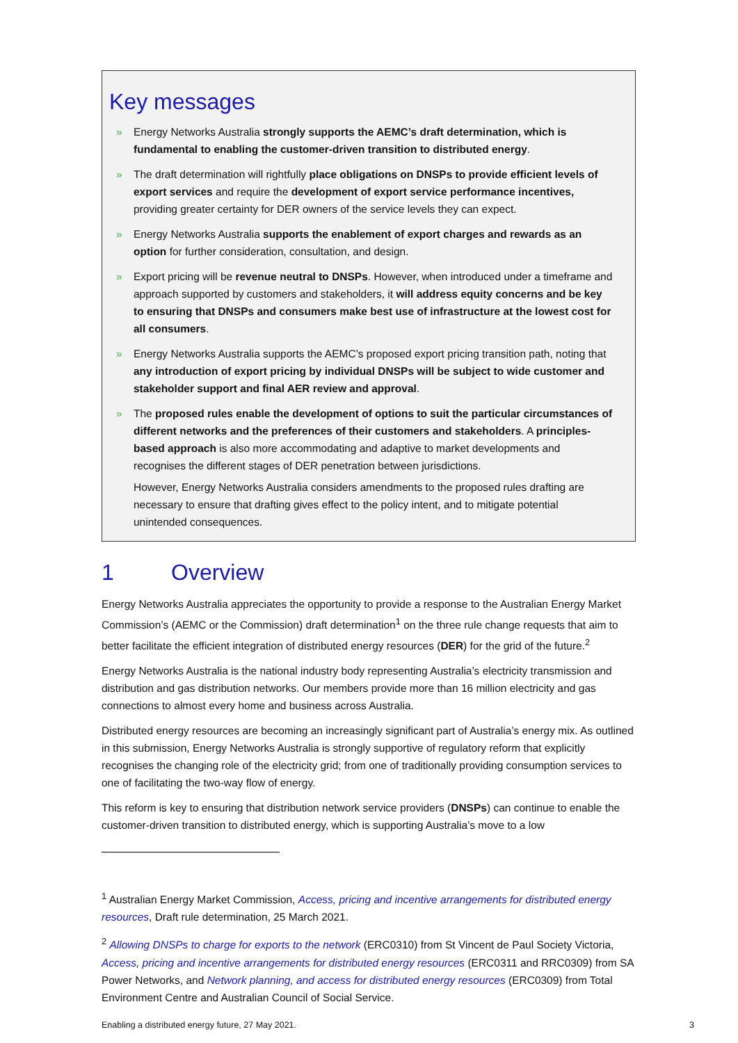Key messages
» Energy Networks Australia strongly supports the AEMC’s draft determination, which is fundamental to enabling the customer-driven transition to distributed energy.
» The draft determination will rightfully place obligations on DNSPs to provide efficient levels of export services and require the development of export service performance incentives, providing greater certainty for DER owners of the service levels they can expect.
» Energy Networks Australia supports the enablement of export charges and rewards as an option for further consideration, consultation, and design.
» Export pricing will be revenue neutral to DNSPs. However, when introduced under a timeframe and approach supported by customers and stakeholders, it will address equity concerns and be key to ensuring that DNSPs and consumers make best use of infrastructure at the lowest cost for all consumers.
» Energy Networks Australia supports the AEMC’s proposed export pricing transition path, noting that any introduction of export pricing by individual DNSPs will be subject to wide customer and stakeholder support and final AER review and approval.
» The proposed rules enable the development of options to suit the particular circumstances of different networks and the preferences of their customers and stakeholders. A principles-based approach is also more accommodating and adaptive to market developments and recognises the different stages of DER penetration between jurisdictions.
However, Energy Networks Australia considers amendments to the proposed rules drafting are necessary to ensure that drafting gives effect to the policy intent, and to mitigate potential unintended consequences.
1 Overview
Energy Networks Australia appreciates the opportunity to provide a response to the Australian Energy Market Commission’s (AEMC or the Commission) draft determination<sup>1</sup> on the three rule change requests that aim to better facilitate the efficient integration of distributed energy resources (DER) for the grid of the future.<sup>2</sup>
Energy Networks Australia is the national industry body representing Australia’s electricity transmission and distribution and gas distribution networks. Our members provide more than 16 million electricity and gas connections to almost every home and business across Australia.
Distributed energy resources are becoming an increasingly significant part of Australia’s energy mix. As outlined in this submission, Energy Networks Australia is strongly supportive of regulatory reform that explicitly recognises the changing role of the electricity grid; from one of traditionally providing consumption services to one of facilitating the two-way flow of energy.
This reform is key to ensuring that distribution network service providers (DNSPs) can continue to enable the customer-driven transition to distributed energy, which is supporting Australia’s move to a low
<sup>1</sup> Australian Energy Market Commission, Access, pricing and incentive arrangements for distributed energy resources, Draft rule determination, 25 March 2021.
<sup>2</sup> Allowing DNSPs to charge for exports to the network (ERC0310) from St Vincent de Paul Society Victoria, Access, pricing and incentive arrangements for distributed energy resources (ERC0311 and RRC0309) from SA Power Networks, and Network planning, and access for distributed energy resources (ERC0309) from Total Environment Centre and Australian Council of Social Service.
Enabling a distributed energy future, 27 May 2021. 3